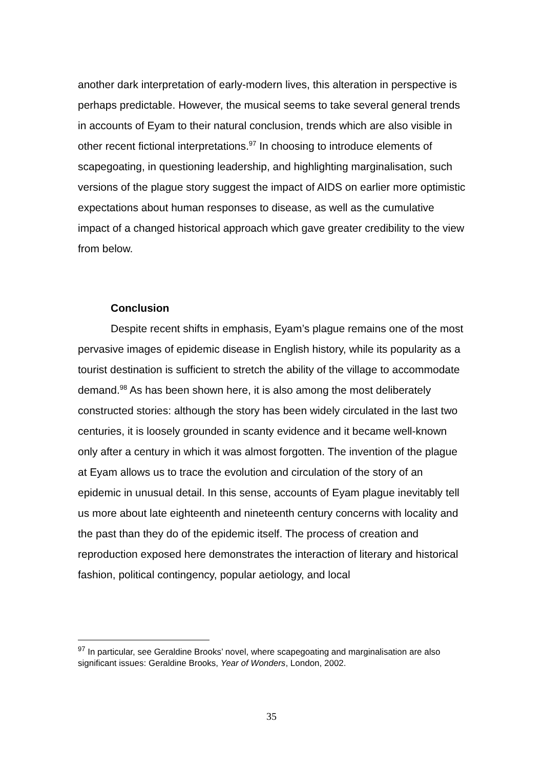another dark interpretation of early-modern lives, this alteration in perspective is perhaps predictable. However, the musical seems to take several general trends in accounts of Eyam to their natural conclusion, trends which are also visible in other recent fictional interpretations.<sup>97</sup> In choosing to introduce elements of scapegoating, in questioning leadership, and highlighting marginalisation, such versions of the plague story suggest the impact of AIDS on earlier more optimistic expectations about human responses to disease, as well as the cumulative impact of a changed historical approach which gave greater credibility to the view from below.
Conclusion
Despite recent shifts in emphasis, Eyam’s plague remains one of the most pervasive images of epidemic disease in English history, while its popularity as a tourist destination is sufficient to stretch the ability of the village to accommodate demand.<sup>98</sup> As has been shown here, it is also among the most deliberately constructed stories: although the story has been widely circulated in the last two centuries, it is loosely grounded in scanty evidence and it became well-known only after a century in which it was almost forgotten. The invention of the plague at Eyam allows us to trace the evolution and circulation of the story of an epidemic in unusual detail. In this sense, accounts of Eyam plague inevitably tell us more about late eighteenth and nineteenth century concerns with locality and the past than they do of the epidemic itself. The process of creation and reproduction exposed here demonstrates the interaction of literary and historical fashion, political contingency, popular aetiology, and local
<sup>97</sup> In particular, see Geraldine Brooks’ novel, where scapegoating and marginalisation are also significant issues: Geraldine Brooks, Year of Wonders, London, 2002.
35